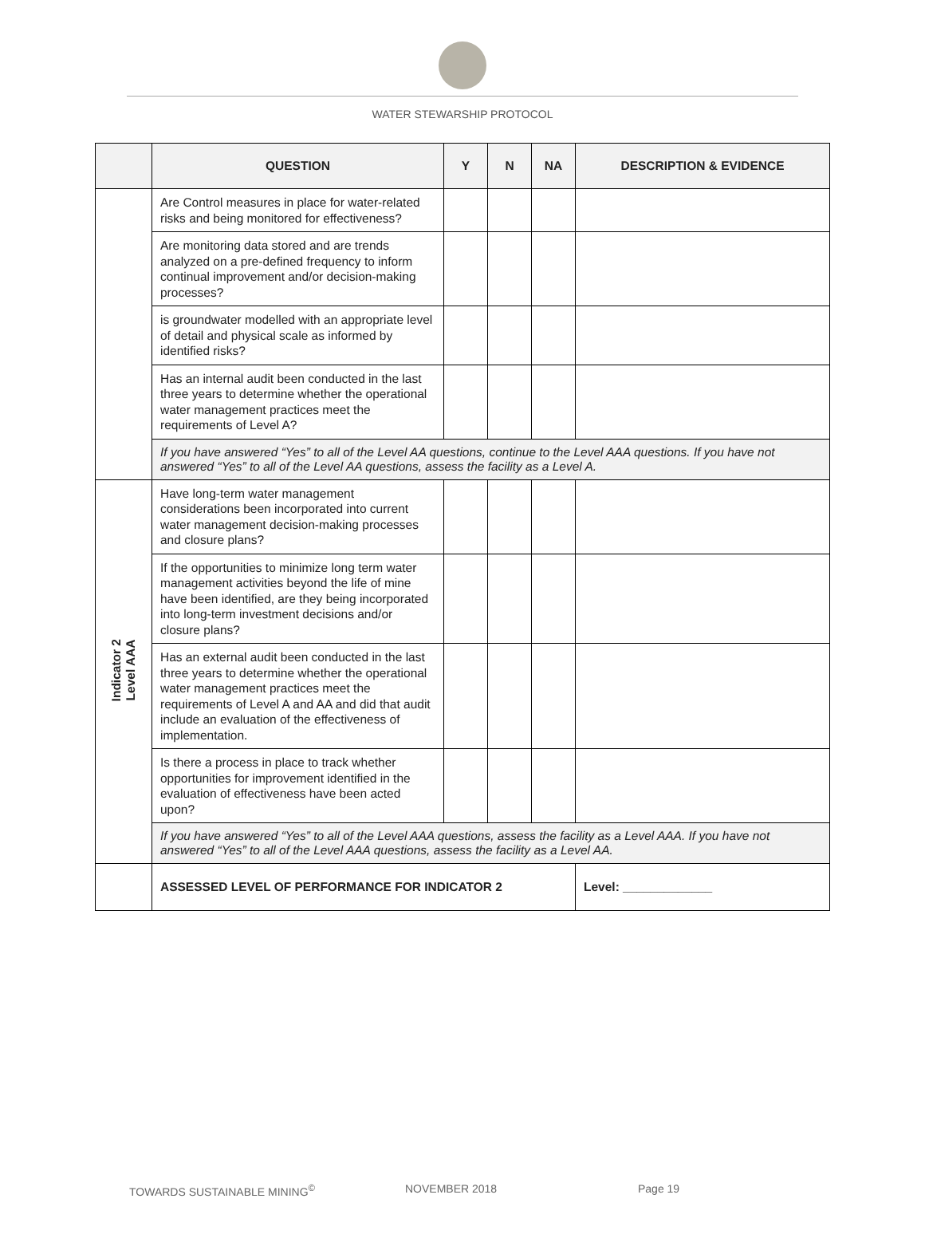WATER STEWARSHIP PROTOCOL
| | QUESTION | Y | N | NA | DESCRIPTION & EVIDENCE |
| --- | --- | --- | --- | --- | --- |
| | Are Control measures in place for water-related risks and being monitored for effectiveness? | | | | |
| | Are monitoring data stored and are trends analyzed on a pre-defined frequency to inform continual improvement and/or decision-making processes? | | | | |
| | is groundwater modelled with an appropriate level of detail and physical scale as informed by identified risks? | | | | |
| | Has an internal audit been conducted in the last three years to determine whether the operational water management practices meet the requirements of Level A? | | | | |
| | If you have answered “Yes” to all of the Level AA questions, continue to the Level AAA questions. If you have not answered “Yes” to all of the Level AA questions, assess the facility as a Level A. | | | | |
| Indicator 2 Level AAA | Have long-term water management considerations been incorporated into current water management decision-making processes and closure plans? | | | | |
| | If the opportunities to minimize long term water management activities beyond the life of mine have been identified, are they being incorporated into long-term investment decisions and/or closure plans? | | | | |
| | Has an external audit been conducted in the last three years to determine whether the operational water management practices meet the requirements of Level A and AA and did that audit include an evaluation of the effectiveness of implementation. | | | | |
| | Is there a process in place to track whether opportunities for improvement identified in the evaluation of effectiveness have been acted upon? | | | | |
| | If you have answered “Yes” to all of the Level AAA questions, assess the facility as a Level AAA. If you have not answered “Yes” to all of the Level AAA questions, assess the facility as a Level AA. | | | | |
| | ASSESSED LEVEL OF PERFORMANCE FOR INDICATOR 2 | | | | Level: _____________ |
TOWARDS SUSTAINABLE MINING<sup>©</sup> NOVEMBER 2018 Page 19